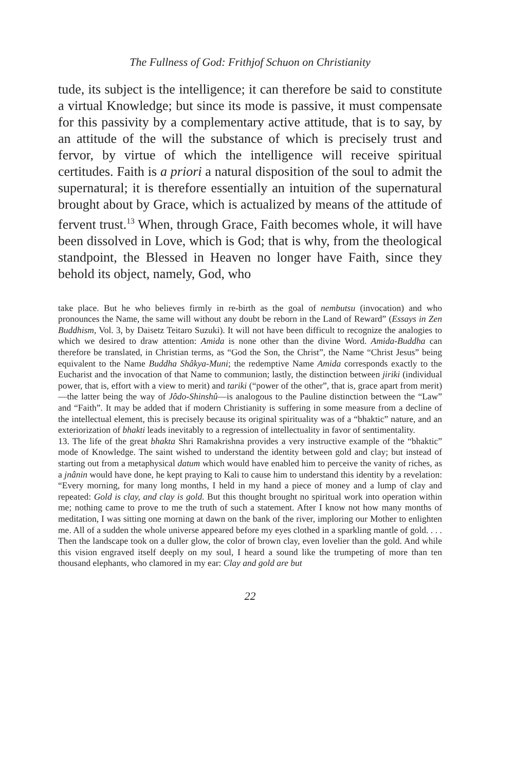The Fullness of God: Frithjof Schuon on Christianity
tude, its subject is the intelligence; it can therefore be said to constitute a virtual Knowledge; but since its mode is passive, it must compensate for this passivity by a complementary active attitude, that is to say, by an attitude of the will the substance of which is precisely trust and fervor, by virtue of which the intelligence will receive spiritual certitudes. Faith is a priori a natural disposition of the soul to admit the supernatural; it is therefore essentially an intuition of the supernatural brought about by Grace, which is actualized by means of the attitude of fervent trust.<sup>13</sup> When, through Grace, Faith becomes whole, it will have been dissolved in Love, which is God; that is why, from the theological standpoint, the Blessed in Heaven no longer have Faith, since they behold its object, namely, God, who
take place. But he who believes firmly in re-birth as the goal of nembutsu (invocation) and who pronounces the Name, the same will without any doubt be reborn in the Land of Reward” (Essays in Zen Buddhism, Vol. 3, by Daisetz Teitaro Suzuki). It will not have been difficult to recognize the analogies to which we desired to draw attention: Amida is none other than the divine Word. Amida-Buddha can therefore be translated, in Christian terms, as “God the Son, the Christ”, the Name “Christ Jesus” being equivalent to the Name Buddha Shâkya-Muni; the redemptive Name Amida corresponds exactly to the Eucharist and the invocation of that Name to communion; lastly, the distinction between jiriki (individual power, that is, effort with a view to merit) and tariki (“power of the other”, that is, grace apart from merit)—the latter being the way of Jôdo-Shinshû—is analogous to the Pauline distinction between the “Law” and “Faith”. It may be added that if modern Christianity is suffering in some measure from a decline of the intellectual element, this is precisely because its original spirituality was of a “bhaktic” nature, and an exteriorization of bhakti leads inevitably to a regression of intellectuality in favor of sentimentality.
13. The life of the great bhakta Shri Ramakrishna provides a very instructive example of the “bhaktic” mode of Knowledge. The saint wished to understand the identity between gold and clay; but instead of starting out from a metaphysical datum which would have enabled him to perceive the vanity of riches, as a jnânin would have done, he kept praying to Kali to cause him to understand this identity by a revelation: “Every morning, for many long months, I held in my hand a piece of money and a lump of clay and repeated: Gold is clay, and clay is gold. But this thought brought no spiritual work into operation within me; nothing came to prove to me the truth of such a statement. After I know not how many months of meditation, I was sitting one morning at dawn on the bank of the river, imploring our Mother to enlighten me. All of a sudden the whole universe appeared before my eyes clothed in a sparkling mantle of gold. . . . Then the landscape took on a duller glow, the color of brown clay, even lovelier than the gold. And while this vision engraved itself deeply on my soul, I heard a sound like the trumpeting of more than ten thousand elephants, who clamored in my ear: Clay and gold are but
22